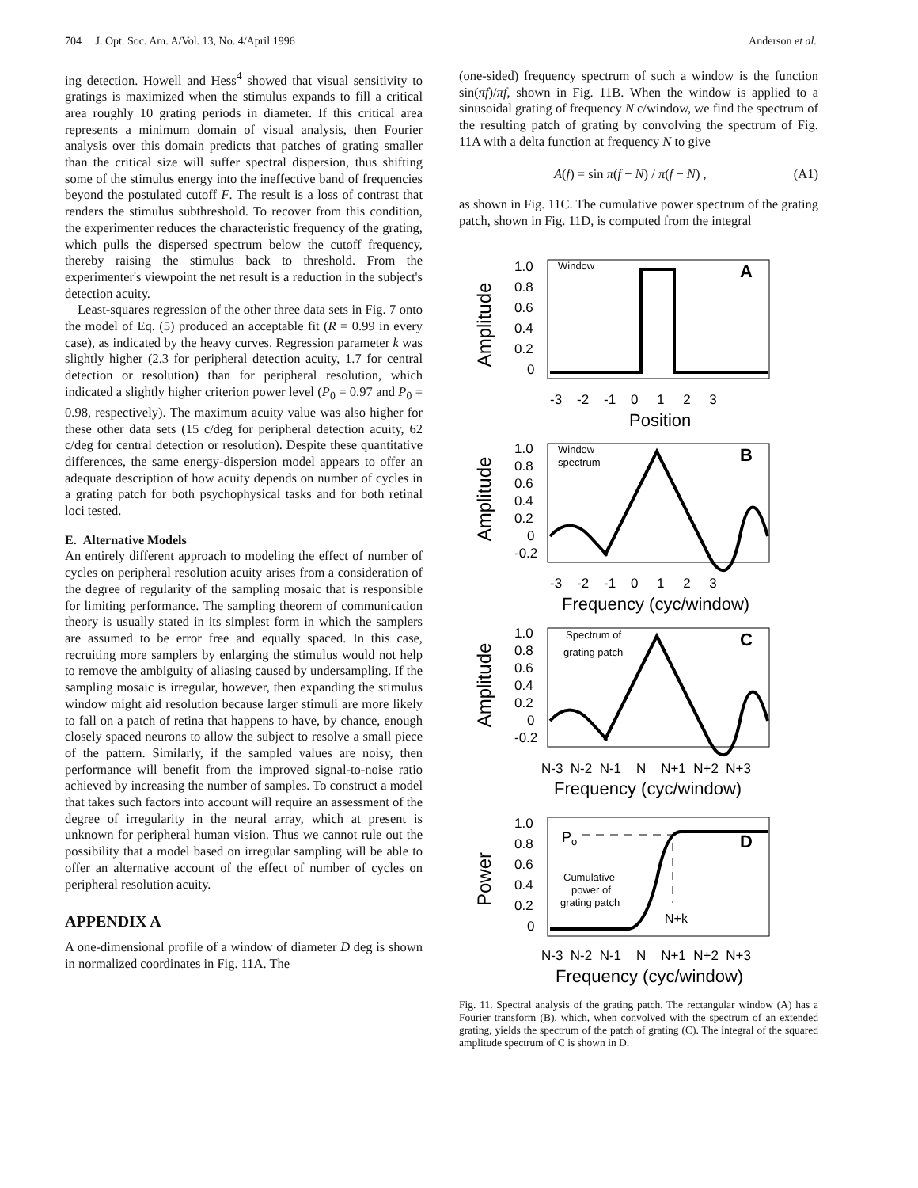704 J. Opt. Soc. Am. A/Vol. 13, No. 4/April 1996 Anderson et al.
ing detection. Howell and Hess<sup>4</sup> showed that visual sensitivity to gratings is maximized when the stimulus expands to fill a critical area roughly 10 grating periods in diameter. If this critical area represents a minimum domain of visual analysis, then Fourier analysis over this domain predicts that patches of grating smaller than the critical size will suffer spectral dispersion, thus shifting some of the stimulus energy into the ineffective band of frequencies beyond the postulated cutoff F. The result is a loss of contrast that renders the stimulus subthreshold. To recover from this condition, the experimenter reduces the characteristic frequency of the grating, which pulls the dispersed spectrum below the cutoff frequency, thereby raising the stimulus back to threshold. From the experimenter's viewpoint the net result is a reduction in the subject's detection acuity.
Least-squares regression of the other three data sets in Fig. 7 onto the model of Eq. (5) produced an acceptable fit (R = 0.99 in every case), as indicated by the heavy curves. Regression parameter k was slightly higher (2.3 for peripheral detection acuity, 1.7 for central detection or resolution) than for peripheral resolution, which indicated a slightly higher criterion power level (P<sub>0</sub> = 0.97 and P<sub>0</sub> = 0.98, respectively). The maximum acuity value was also higher for these other data sets (15 c/deg for peripheral detection acuity, 62 c/deg for central detection or resolution). Despite these quantitative differences, the same energy-dispersion model appears to offer an adequate description of how acuity depends on number of cycles in a grating patch for both psychophysical tasks and for both retinal loci tested.
E. Alternative Models
An entirely different approach to modeling the effect of number of cycles on peripheral resolution acuity arises from a consideration of the degree of regularity of the sampling mosaic that is responsible for limiting performance. The sampling theorem of communication theory is usually stated in its simplest form in which the samplers are assumed to be error free and equally spaced. In this case, recruiting more samplers by enlarging the stimulus would not help to remove the ambiguity of aliasing caused by undersampling. If the sampling mosaic is irregular, however, then expanding the stimulus window might aid resolution because larger stimuli are more likely to fall on a patch of retina that happens to have, by chance, enough closely spaced neurons to allow the subject to resolve a small piece of the pattern. Similarly, if the sampled values are noisy, then performance will benefit from the improved signal-to-noise ratio achieved by increasing the number of samples. To construct a model that takes such factors into account will require an assessment of the degree of irregularity in the neural array, which at present is unknown for peripheral human vision. Thus we cannot rule out the possibility that a model based on irregular sampling will be able to offer an alternative account of the effect of number of cycles on peripheral resolution acuity.
APPENDIX A
A one-dimensional profile of a window of diameter D deg is shown in normalized coordinates in Fig. 11A. The
(one-sided) frequency spectrum of such a window is the function sin(πf)/πf, shown in Fig. 11B. When the window is applied to a sinusoidal grating of frequency N c/window, we find the spectrum of the resulting patch of grating by convolving the spectrum of Fig. 11A with a delta function at frequency N to give
A(f) = sin π(f − N) / π(f − N) , (A1)
as shown in Fig. 11C. The cumulative power spectrum of the grating patch, shown in Fig. 11D, is computed from the integral
1.0
0.8
0.6
0.4
0.2
0
Amplitude
Window
A
-3 -2 -1 0 1 2 3
Position
1.0
0.8
0.6
0.4
0.2
0
-0.2
Amplitude
Window
spectrum
B
-3 -2 -1 0 1 2 3
Frequency (cyc/window)
1.0
0.8
0.6
0.4
0.2
0
-0.2
Amplitude
Spectrum of
grating patch
C
N-3 N-2 N-1 N N+1 N+2 N+3
Frequency (cyc/window)
1.0
0.8
0.6
0.4
0.2
0
Power
Po
D
Cumulative
power of
grating patch
N+k
N-3 N-2 N-1 N N+1 N+2 N+3
Frequency (cyc/window)
Fig. 11. Spectral analysis of the grating patch. The rectangular window (A) has a Fourier transform (B), which, when convolved with the spectrum of an extended grating, yields the spectrum of the patch of grating (C). The integral of the squared amplitude spectrum of C is shown in D.